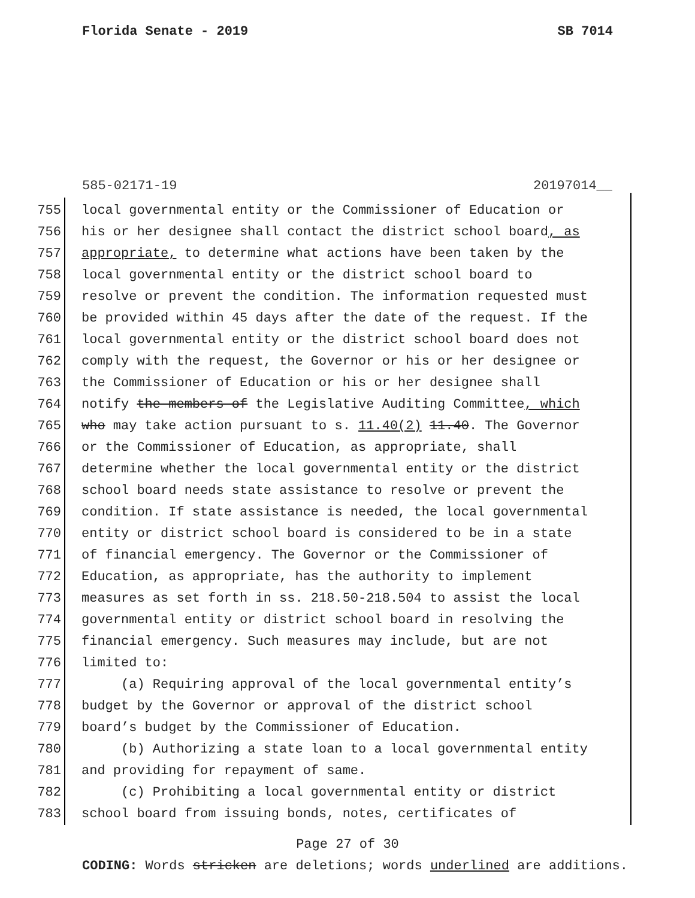Florida Senate - 2019 SB 7014
585-02171-19 20197014__
755 local governmental entity or the Commissioner of Education or
756 his or her designee shall contact the district school board, as
757 appropriate, to determine what actions have been taken by the
758 local governmental entity or the district school board to
759 resolve or prevent the condition. The information requested must
760 be provided within 45 days after the date of the request. If the
761 local governmental entity or the district school board does not
762 comply with the request, the Governor or his or her designee or
763 the Commissioner of Education or his or her designee shall
764 notify the members of the Legislative Auditing Committee, which
765 who may take action pursuant to s. 11.40(2) 11.40. The Governor
766 or the Commissioner of Education, as appropriate, shall
767 determine whether the local governmental entity or the district
768 school board needs state assistance to resolve or prevent the
769 condition. If state assistance is needed, the local governmental
770 entity or district school board is considered to be in a state
771 of financial emergency. The Governor or the Commissioner of
772 Education, as appropriate, has the authority to implement
773 measures as set forth in ss. 218.50-218.504 to assist the local
774 governmental entity or district school board in resolving the
775 financial emergency. Such measures may include, but are not
776 limited to:
777 (a) Requiring approval of the local governmental entity’s
778 budget by the Governor or approval of the district school
779 board’s budget by the Commissioner of Education.
780 (b) Authorizing a state loan to a local governmental entity
781 and providing for repayment of same.
782 (c) Prohibiting a local governmental entity or district
783 school board from issuing bonds, notes, certificates of
Page 27 of 30
CODING: Words stricken are deletions; words underlined are additions.